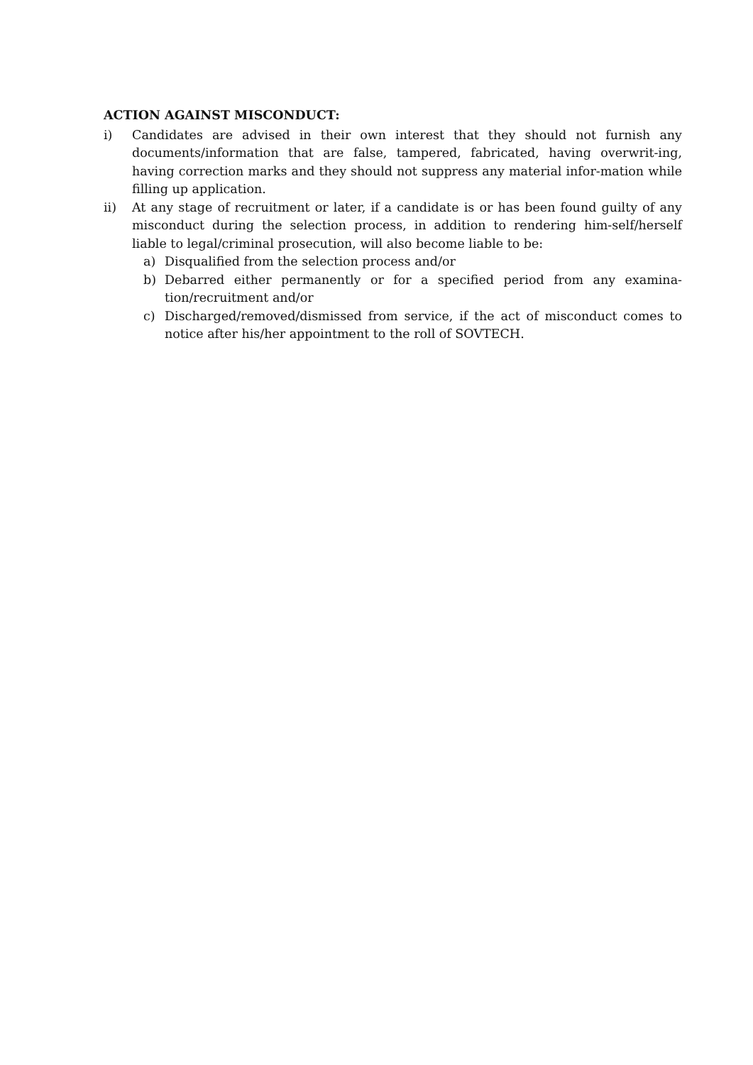ACTION AGAINST MISCONDUCT:
i) Candidates are advised in their own interest that they should not furnish any documents/information that are false, tampered, fabricated, having overwrit-ing, having correction marks and they should not suppress any material infor-mation while filling up application.
ii) At any stage of recruitment or later, if a candidate is or has been found guilty of any misconduct during the selection process, in addition to rendering him-self/herself liable to legal/criminal prosecution, will also become liable to be:
a) Disqualified from the selection process and/or
b) Debarred either permanently or for a specified period from any examina-tion/recruitment and/or
c) Discharged/removed/dismissed from service, if the act of misconduct comes to notice after his/her appointment to the roll of SOVTECH.